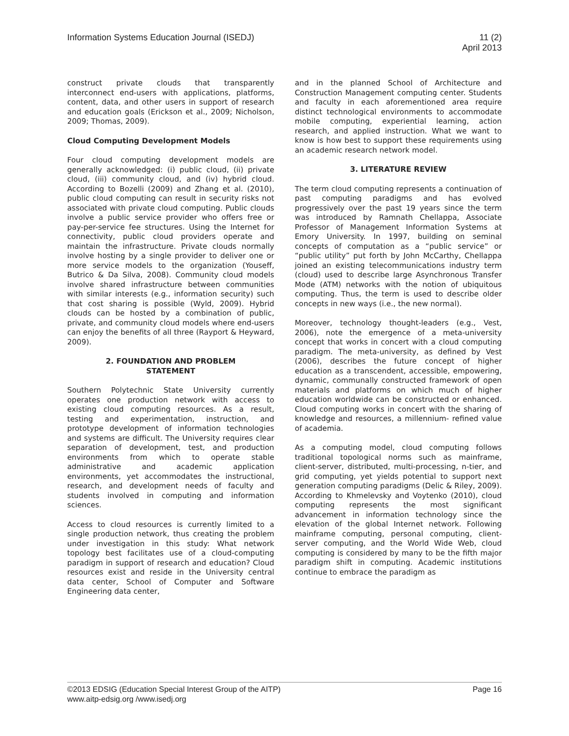Information Systems Education Journal (ISEDJ)
11 (2)
April 2013
construct private clouds that transparently interconnect end-users with applications, platforms, content, data, and other users in support of research and education goals (Erickson et al., 2009; Nicholson, 2009; Thomas, 2009).
Cloud Computing Development Models
Four cloud computing development models are generally acknowledged: (i) public cloud, (ii) private cloud, (iii) community cloud, and (iv) hybrid cloud. According to Bozelli (2009) and Zhang et al. (2010), public cloud computing can result in security risks not associated with private cloud computing. Public clouds involve a public service provider who offers free or pay-per-service fee structures. Using the Internet for connectivity, public cloud providers operate and maintain the infrastructure. Private clouds normally involve hosting by a single provider to deliver one or more service models to the organization (Youseff, Butrico & Da Silva, 2008). Community cloud models involve shared infrastructure between communities with similar interests (e.g., information security) such that cost sharing is possible (Wyld, 2009). Hybrid clouds can be hosted by a combination of public, private, and community cloud models where end-users can enjoy the benefits of all three (Rayport & Heyward, 2009).
2. FOUNDATION AND PROBLEM
STATEMENT
Southern Polytechnic State University currently operates one production network with access to existing cloud computing resources. As a result, testing and experimentation, instruction, and prototype development of information technologies and systems are difficult. The University requires clear separation of development, test, and production environments from which to operate stable administrative and academic application environments, yet accommodates the instructional, research, and development needs of faculty and students involved in computing and information sciences.
Access to cloud resources is currently limited to a single production network, thus creating the problem under investigation in this study: What network topology best facilitates use of a cloud-computing paradigm in support of research and education? Cloud resources exist and reside in the University central data center, School of Computer and Software Engineering data center,
and in the planned School of Architecture and Construction Management computing center. Students and faculty in each aforementioned area require distinct technological environments to accommodate mobile computing, experiential learning, action research, and applied instruction. What we want to know is how best to support these requirements using an academic research network model.
3. LITERATURE REVIEW
The term cloud computing represents a continuation of past computing paradigms and has evolved progressively over the past 19 years since the term was introduced by Ramnath Chellappa, Associate Professor of Management Information Systems at Emory University. In 1997, building on seminal concepts of computation as a “public service” or “public utility” put forth by John McCarthy, Chellappa joined an existing telecommunications industry term (cloud) used to describe large Asynchronous Transfer Mode (ATM) networks with the notion of ubiquitous computing. Thus, the term is used to describe older concepts in new ways (i.e., the new normal).
Moreover, technology thought-leaders (e.g., Vest, 2006), note the emergence of a meta-university concept that works in concert with a cloud computing paradigm. The meta-university, as defined by Vest (2006), describes the future concept of higher education as a transcendent, accessible, empowering, dynamic, communally constructed framework of open materials and platforms on which much of higher education worldwide can be constructed or enhanced. Cloud computing works in concert with the sharing of knowledge and resources, a millennium- refined value of academia.
As a computing model, cloud computing follows traditional topological norms such as mainframe, client-server, distributed, multi-processing, n-tier, and grid computing, yet yields potential to support next generation computing paradigms (Delic & Riley, 2009). According to Khmelevsky and Voytenko (2010), cloud computing represents the most significant advancement in information technology since the elevation of the global Internet network. Following mainframe computing, personal computing, client-server computing, and the World Wide Web, cloud computing is considered by many to be the fifth major paradigm shift in computing. Academic institutions continue to embrace the paradigm as
Page 16 ©2013 EDSIG (Education Special Interest Group of the AITP)
www.aitp-edsig.org /www.isedj.org